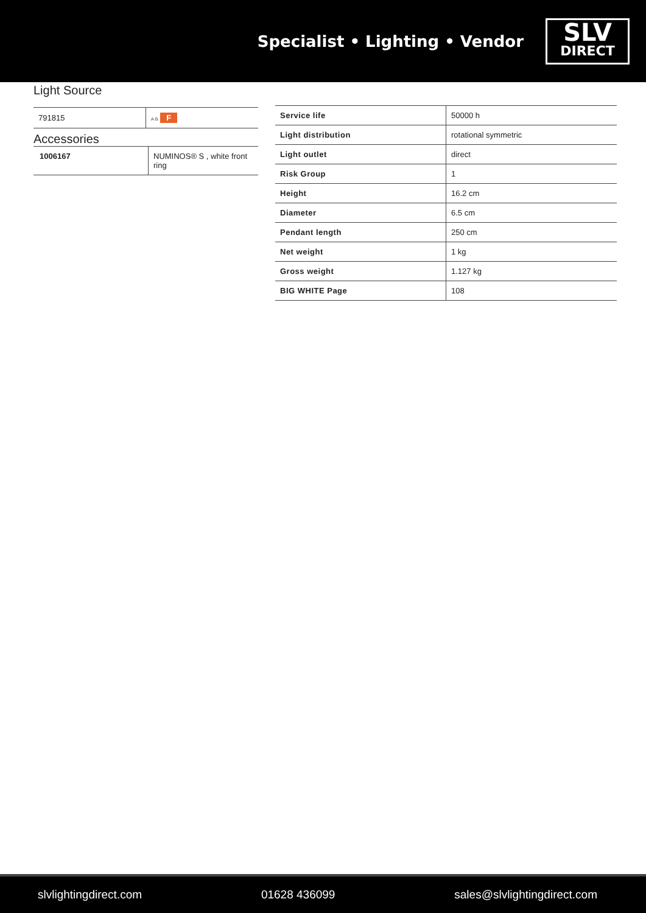Specialist • Lighting • Vendor
SLV
DIRECT
Light Source
| 791815 | A G F |
Accessories
| 1006167 | NUMINOS® S , white front ring |
| Service life | 50000 h |
| Light distribution | rotational symmetric |
| Light outlet | direct |
| Risk Group | 1 |
| Height | 16.2 cm |
| Diameter | 6.5 cm |
| Pendant length | 250 cm |
| Net weight | 1 kg |
| Gross weight | 1.127 kg |
| BIG WHITE Page | 108 |
slvlightingdirect.com 01628 436099 sales@slvlightingdirect.com